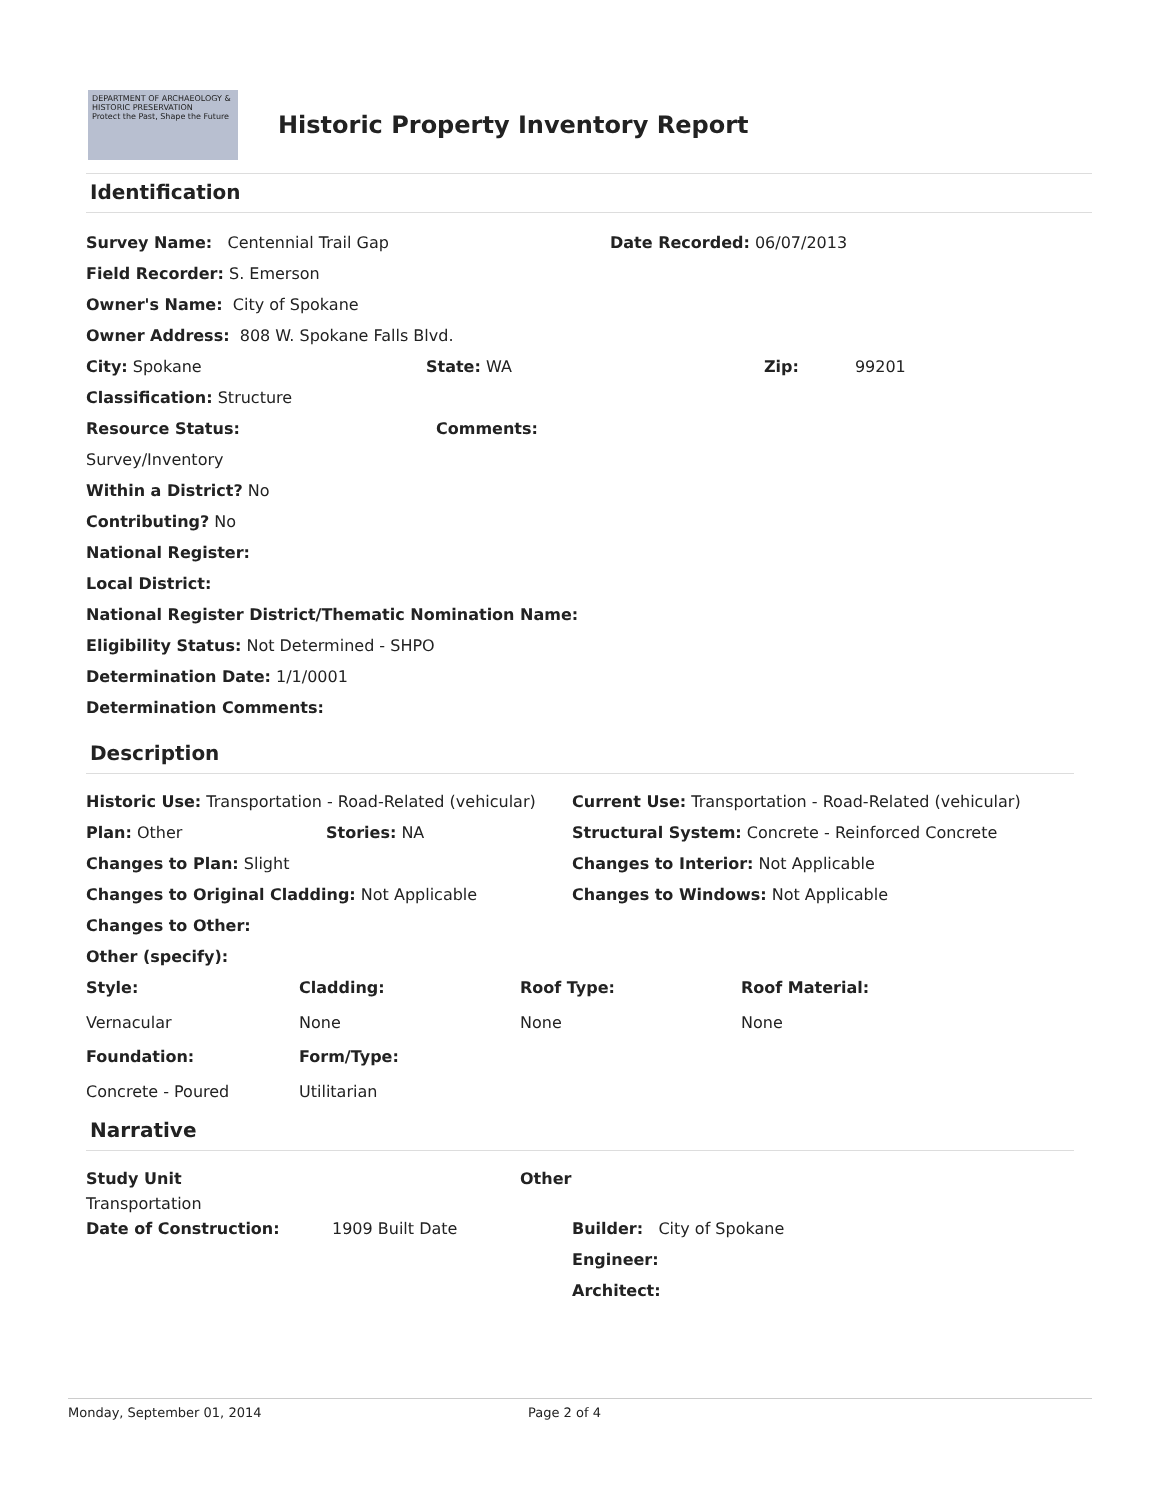DEPARTMENT OF ARCHAEOLOGY & HISTORIC PRESERVATION
Protect the Past, Shape the Future
Historic Property Inventory Report
Identification
Survey Name: Centennial Trail Gap Date Recorded: 06/07/2013
Field Recorder: S. Emerson
Owner's Name: City of Spokane
Owner Address: 808 W. Spokane Falls Blvd.
City: Spokane State: WA Zip: 99201
Classification: Structure
Resource Status: Comments:
Survey/Inventory
Within a District? No
Contributing? No
National Register:
Local District:
National Register District/Thematic Nomination Name:
Eligibility Status: Not Determined - SHPO
Determination Date: 1/1/0001
Determination Comments:
Description
Historic Use: Transportation - Road-Related (vehicular) Current Use: Transportation - Road-Related (vehicular)
Plan: Other Stories: NA Structural System: Concrete - Reinforced Concrete
Changes to Plan: Slight Changes to Interior: Not Applicable
Changes to Original Cladding: Not Applicable Changes to Windows: Not Applicable
Changes to Other:
Other (specify):
Style: Cladding: Roof Type: Roof Material:
Vernacular None None None
Foundation: Form/Type:
Concrete - Poured Utilitarian
Narrative
Study Unit Other
Transportation
Date of Construction: 1909 Built Date Builder: City of Spokane
Engineer:
Architect:
Monday, September 01, 2014 Page 2 of 4